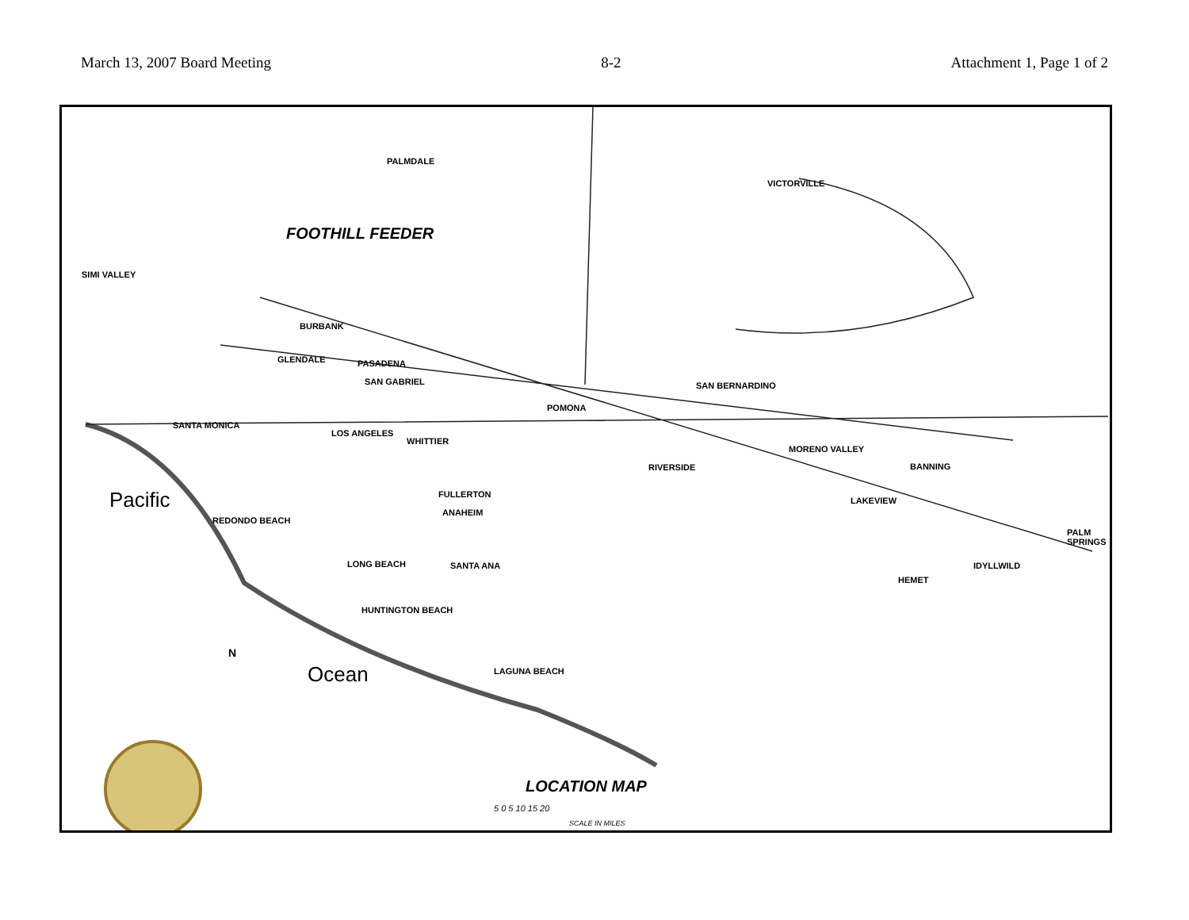March 13, 2007 Board Meeting 8-2 Attachment 1, Page 1 of 2
PALMDALE
VICTORVILLE
FOOTHILL FEEDER
SIMI VALLEY
BURBANK
GLENDALE PASADENA
SAN GABRIEL
POMONA
SAN BERNARDINO
SANTA MONICA
LOS ANGELES
WHITTIER
RIVERSIDE
MORENO VALLEY
BANNING
FULLERTON
LAKEVIEW
REDONDO BEACH
ANAHEIM
PALM SPRINGS
LONG BEACH SANTA ANA IDYLLWILD
HEMET
HUNTINGTON BEACH
LAGUNA BEACH
Pacific
Ocean
N
LOCATION MAP
5 0 5 10 15 20
SCALE IN MILES